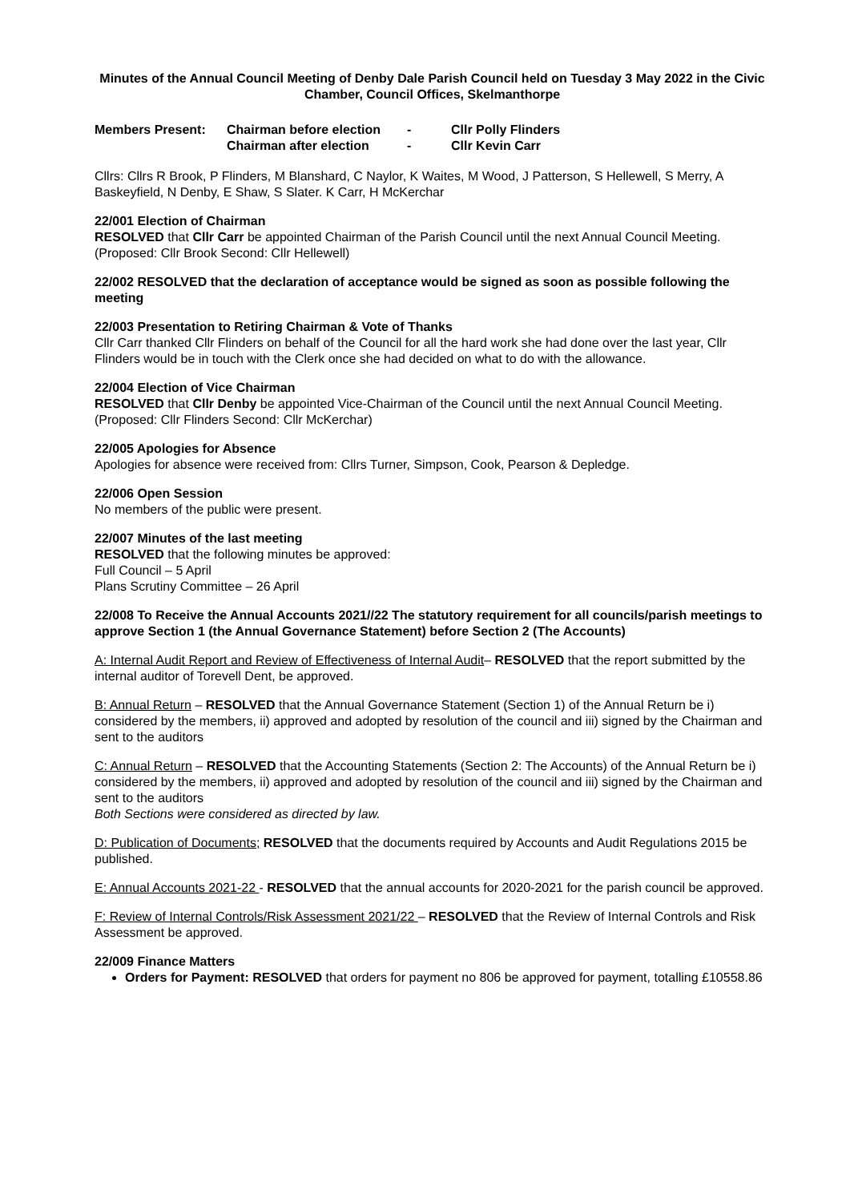Minutes of the Annual Council Meeting of Denby Dale Parish Council held on Tuesday 3 May 2022 in the Civic Chamber, Council Offices, Skelmanthorpe
Members Present: Chairman before election - Cllr Polly Flinders Chairman after election - Cllr Kevin Carr
Cllrs: Cllrs R Brook, P Flinders, M Blanshard, C Naylor, K Waites, M Wood, J Patterson, S Hellewell, S Merry, A Baskeyfield, N Denby, E Shaw, S Slater. K Carr, H McKerchar
22/001 Election of Chairman
RESOLVED that Cllr Carr be appointed Chairman of the Parish Council until the next Annual Council Meeting.
(Proposed: Cllr Brook Second: Cllr Hellewell)
22/002 RESOLVED that the declaration of acceptance would be signed as soon as possible following the meeting
22/003 Presentation to Retiring Chairman & Vote of Thanks
Cllr Carr thanked Cllr Flinders on behalf of the Council for all the hard work she had done over the last year, Cllr Flinders would be in touch with the Clerk once she had decided on what to do with the allowance.
22/004 Election of Vice Chairman
RESOLVED that Cllr Denby be appointed Vice-Chairman of the Council until the next Annual Council Meeting.
(Proposed: Cllr Flinders Second: Cllr McKerchar)
22/005 Apologies for Absence
Apologies for absence were received from: Cllrs Turner, Simpson, Cook, Pearson & Depledge.
22/006 Open Session
No members of the public were present.
22/007 Minutes of the last meeting
RESOLVED that the following minutes be approved:
Full Council – 5 April
Plans Scrutiny Committee – 26 April
22/008 To Receive the Annual Accounts 2021//22 The statutory requirement for all councils/parish meetings to approve Section 1 (the Annual Governance Statement) before Section 2 (The Accounts)
A: Internal Audit Report and Review of Effectiveness of Internal Audit– RESOLVED that the report submitted by the internal auditor of Torevell Dent, be approved.
B: Annual Return – RESOLVED that the Annual Governance Statement (Section 1) of the Annual Return be i) considered by the members, ii) approved and adopted by resolution of the council and iii) signed by the Chairman and sent to the auditors
C: Annual Return – RESOLVED that the Accounting Statements (Section 2: The Accounts) of the Annual Return be i) considered by the members, ii) approved and adopted by resolution of the council and iii) signed by the Chairman and sent to the auditors
Both Sections were considered as directed by law.
D: Publication of Documents; RESOLVED that the documents required by Accounts and Audit Regulations 2015 be published.
E: Annual Accounts 2021-22 - RESOLVED that the annual accounts for 2020-2021 for the parish council be approved.
F: Review of Internal Controls/Risk Assessment 2021/22 – RESOLVED that the Review of Internal Controls and Risk Assessment be approved.
22/009 Finance Matters
Orders for Payment: RESOLVED that orders for payment no 806 be approved for payment, totalling £10558.86